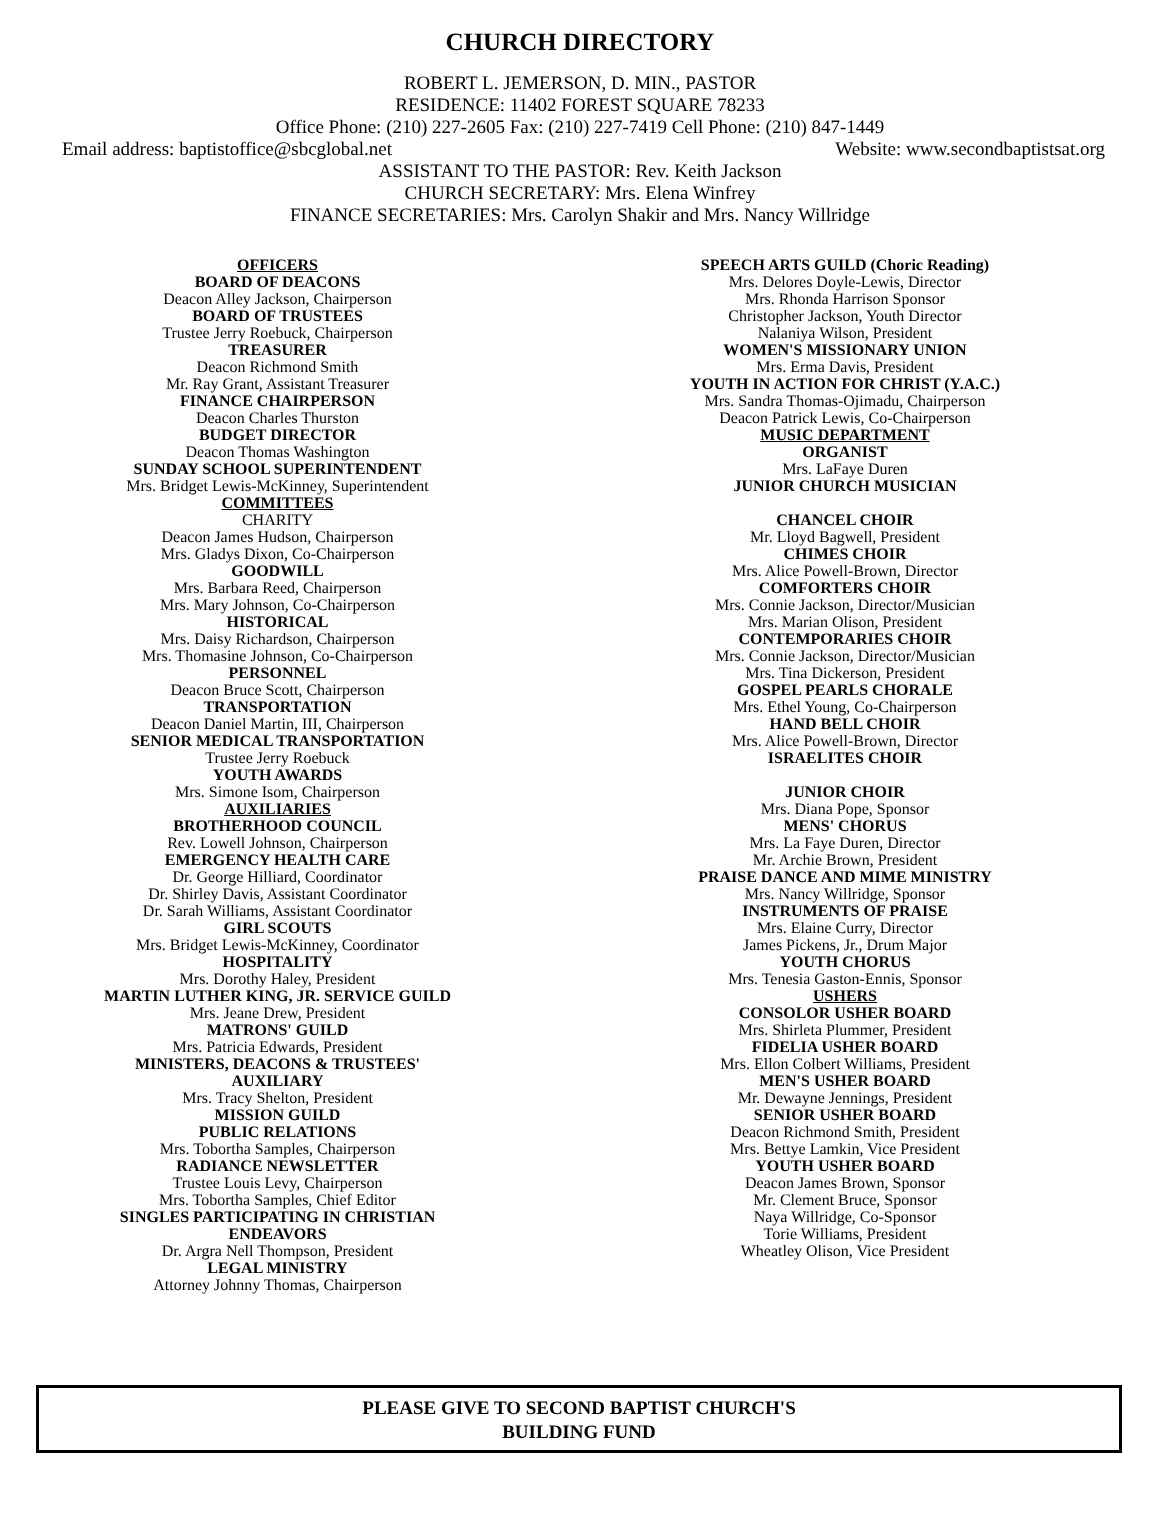CHURCH DIRECTORY
ROBERT L. JEMERSON, D. MIN., PASTOR
RESIDENCE: 11402 FOREST SQUARE 78233
Office Phone: (210) 227-2605 Fax: (210) 227-7419 Cell Phone: (210) 847-1449
Email address: baptistoffice@sbcglobal.net Website: www.secondbaptistsat.org
ASSISTANT TO THE PASTOR: Rev. Keith Jackson
CHURCH SECRETARY: Mrs. Elena Winfrey
FINANCE SECRETARIES: Mrs. Carolyn Shakir and Mrs. Nancy Willridge
OFFICERS
BOARD OF DEACONS
Deacon Alley Jackson, Chairperson
BOARD OF TRUSTEES
Trustee Jerry Roebuck, Chairperson
TREASURER
Deacon Richmond Smith
Mr. Ray Grant, Assistant Treasurer
FINANCE CHAIRPERSON
Deacon Charles Thurston
BUDGET DIRECTOR
Deacon Thomas Washington
SUNDAY SCHOOL SUPERINTENDENT
Mrs. Bridget Lewis-McKinney, Superintendent
COMMITTEES
CHARITY
Deacon James Hudson, Chairperson
Mrs. Gladys Dixon, Co-Chairperson
GOODWILL
Mrs. Barbara Reed, Chairperson
Mrs. Mary Johnson, Co-Chairperson
HISTORICAL
Mrs. Daisy Richardson, Chairperson
Mrs. Thomasine Johnson, Co-Chairperson
PERSONNEL
Deacon Bruce Scott, Chairperson
TRANSPORTATION
Deacon Daniel Martin, III, Chairperson
SENIOR MEDICAL TRANSPORTATION
Trustee Jerry Roebuck
YOUTH AWARDS
Mrs. Simone Isom, Chairperson
AUXILIARIES
BROTHERHOOD COUNCIL
Rev. Lowell Johnson, Chairperson
EMERGENCY HEALTH CARE
Dr. George Hilliard, Coordinator
Dr. Shirley Davis, Assistant Coordinator
Dr. Sarah Williams, Assistant Coordinator
GIRL SCOUTS
Mrs. Bridget Lewis-McKinney, Coordinator
HOSPITALITY
Mrs. Dorothy Haley, President
MARTIN LUTHER KING, JR. SERVICE GUILD
Mrs. Jeane Drew, President
MATRONS' GUILD
Mrs. Patricia Edwards, President
MINISTERS, DEACONS & TRUSTEES'
AUXILIARY
Mrs. Tracy Shelton, President
MISSION GUILD
PUBLIC RELATIONS
Mrs. Tobortha Samples, Chairperson
RADIANCE NEWSLETTER
Trustee Louis Levy, Chairperson
Mrs. Tobortha Samples, Chief Editor
SINGLES PARTICIPATING IN CHRISTIAN
ENDEAVORS
Dr. Argra Nell Thompson, President
LEGAL MINISTRY
Attorney Johnny Thomas, Chairperson
SPEECH ARTS GUILD (Choric Reading)
Mrs. Delores Doyle-Lewis, Director
Mrs. Rhonda Harrison Sponsor
Christopher Jackson, Youth Director
Nalaniya Wilson, President
WOMEN'S MISSIONARY UNION
Mrs. Erma Davis, President
YOUTH IN ACTION FOR CHRIST (Y.A.C.)
Mrs. Sandra Thomas-Ojimadu, Chairperson
Deacon Patrick Lewis, Co-Chairperson
MUSIC DEPARTMENT
ORGANIST
Mrs. LaFaye Duren
JUNIOR CHURCH MUSICIAN
CHANCEL CHOIR
Mr. Lloyd Bagwell, President
CHIMES CHOIR
Mrs. Alice Powell-Brown, Director
COMFORTERS CHOIR
Mrs. Connie Jackson, Director/Musician
Mrs. Marian Olison, President
CONTEMPORARIES CHOIR
Mrs. Connie Jackson, Director/Musician
Mrs. Tina Dickerson, President
GOSPEL PEARLS CHORALE
Mrs. Ethel Young, Co-Chairperson
HAND BELL CHOIR
Mrs. Alice Powell-Brown, Director
ISRAELITES CHOIR
JUNIOR CHOIR
Mrs. Diana Pope, Sponsor
MENS' CHORUS
Mrs. La Faye Duren, Director
Mr. Archie Brown, President
PRAISE DANCE AND MIME MINISTRY
Mrs. Nancy Willridge, Sponsor
INSTRUMENTS OF PRAISE
Mrs. Elaine Curry, Director
James Pickens, Jr., Drum Major
YOUTH CHORUS
Mrs. Tenesia Gaston-Ennis, Sponsor
USHERS
CONSOLOR USHER BOARD
Mrs. Shirleta Plummer, President
FIDELIA USHER BOARD
Mrs. Ellon Colbert Williams, President
MEN'S USHER BOARD
Mr. Dewayne Jennings, President
SENIOR USHER BOARD
Deacon Richmond Smith, President
Mrs. Bettye Lamkin, Vice President
YOUTH USHER BOARD
Deacon James Brown, Sponsor
Mr. Clement Bruce, Sponsor
Naya Willridge, Co-Sponsor
Torie Williams, President
Wheatley Olison, Vice President
PLEASE GIVE TO SECOND BAPTIST CHURCH'S
BUILDING FUND